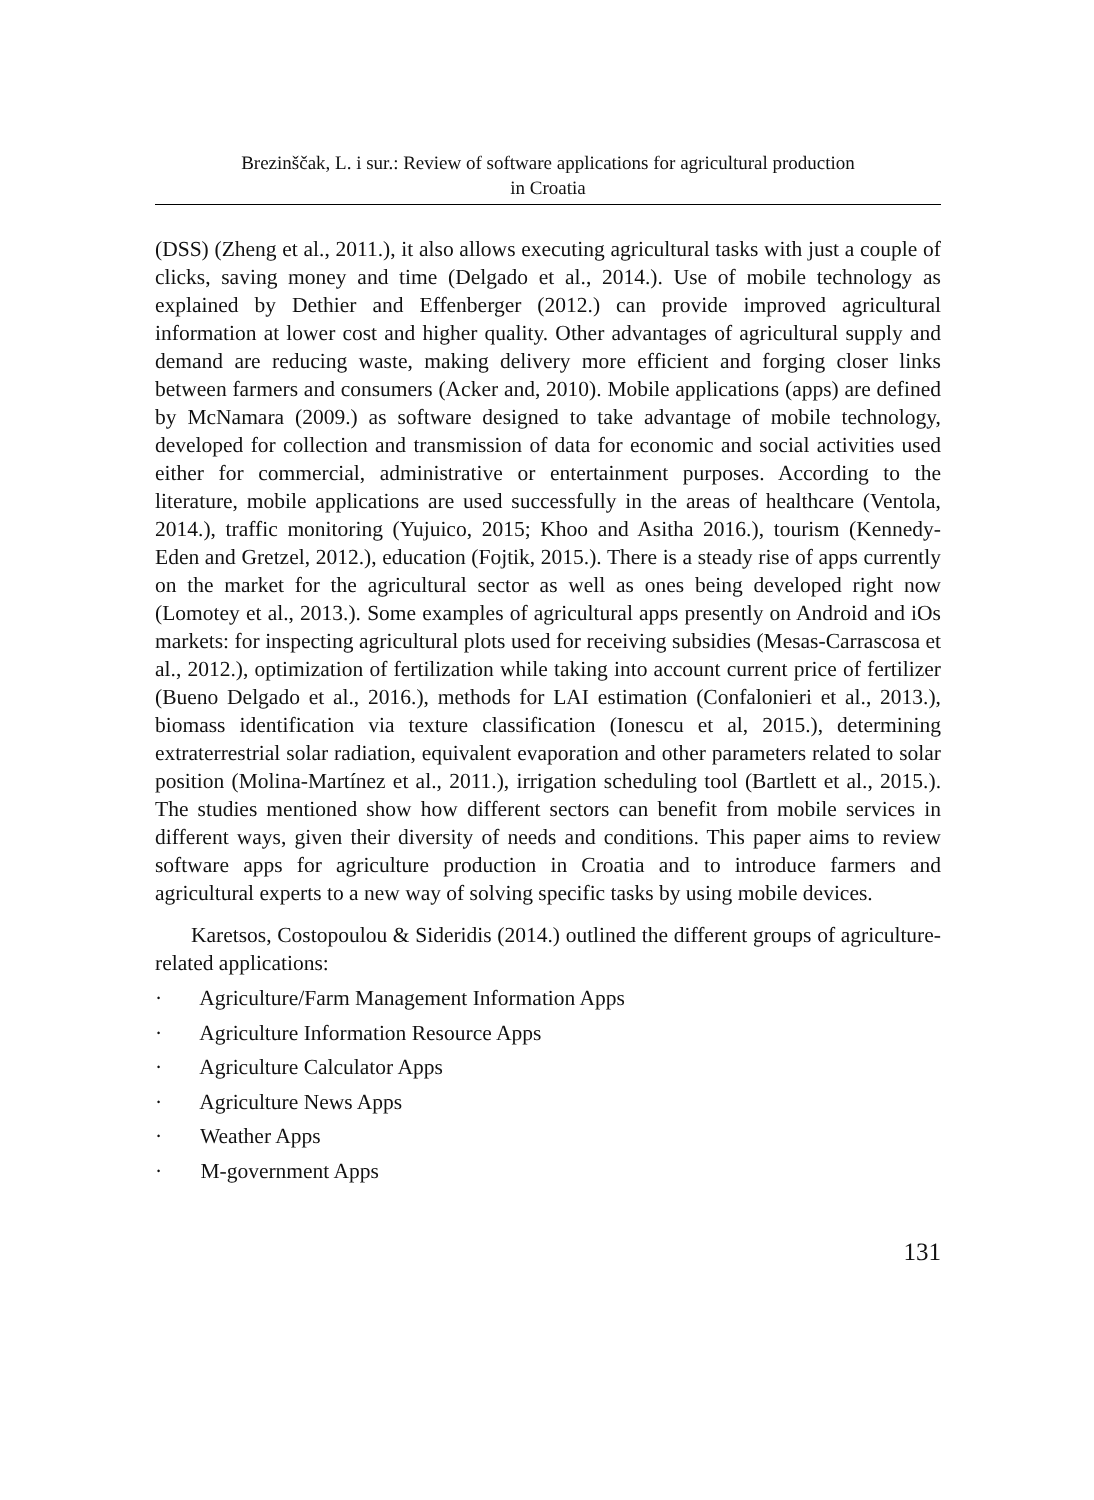Brezinščak, L. i sur.: Review of software applications for agricultural production
in Croatia
(DSS) (Zheng et al., 2011.), it also allows executing agricultural tasks with just a couple of clicks, saving money and time (Delgado et al., 2014.). Use of mobile technology as explained by Dethier and Effenberger (2012.) can provide improved agricultural information at lower cost and higher quality. Other advantages of agricultural supply and demand are reducing waste, making delivery more efficient and forging closer links between farmers and consumers (Acker and, 2010). Mobile applications (apps) are defined by McNamara (2009.) as software designed to take advantage of mobile technology, developed for collection and transmission of data for economic and social activities used either for commercial, administrative or entertainment purposes. According to the literature, mobile applications are used successfully in the areas of healthcare (Ventola, 2014.), traffic monitoring (Yujuico, 2015; Khoo and Asitha 2016.), tourism (Kennedy-Eden and Gretzel, 2012.), education (Fojtik, 2015.). There is a steady rise of apps currently on the market for the agricultural sector as well as ones being developed right now (Lomotey et al., 2013.). Some examples of agricultural apps presently on Android and iOs markets: for inspecting agricultural plots used for receiving subsidies (Mesas-Carrascosa et al., 2012.), optimization of fertilization while taking into account current price of fertilizer (Bueno Delgado et al., 2016.), methods for LAI estimation (Confalonieri et al., 2013.), biomass identification via texture classification (Ionescu et al, 2015.), determining extraterrestrial solar radiation, equivalent evaporation and other parameters related to solar position (Molina-Martínez et al., 2011.), irrigation scheduling tool (Bartlett et al., 2015.). The studies mentioned show how different sectors can benefit from mobile services in different ways, given their diversity of needs and conditions. This paper aims to review software apps for agriculture production in Croatia and to introduce farmers and agricultural experts to a new way of solving specific tasks by using mobile devices.
Karetsos, Costopoulou & Sideridis (2014.) outlined the different groups of agriculture-related applications:
· Agriculture/Farm Management Information Apps
· Agriculture Information Resource Apps
· Agriculture Calculator Apps
· Agriculture News Apps
· Weather Apps
· M-government Apps
131